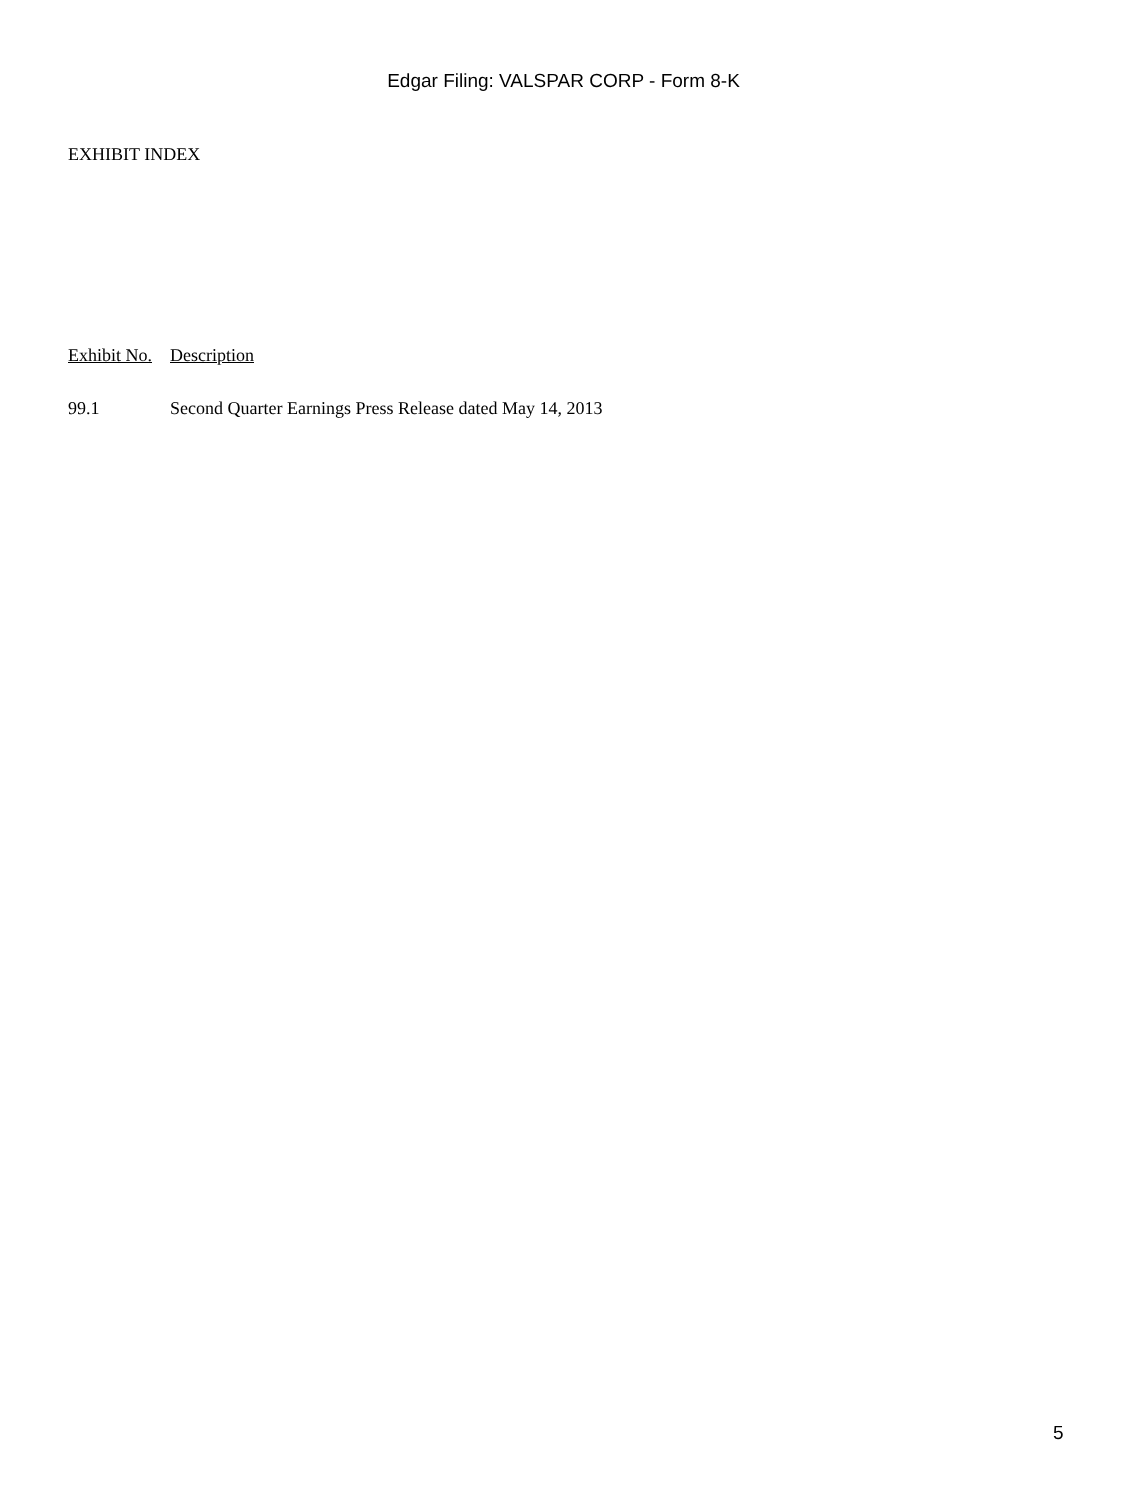Edgar Filing: VALSPAR CORP - Form 8-K
EXHIBIT INDEX
| Exhibit No. | Description |
| --- | --- |
| 99.1 | Second Quarter Earnings Press Release dated May 14, 2013 |
5